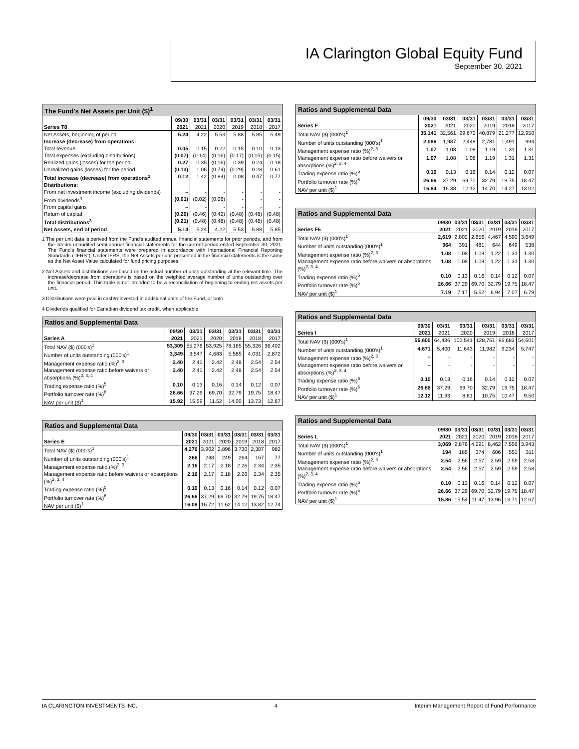IA Clarington Global Equity Fund
September 30, 2021
| The Fund's Net Assets per Unit ($)<sup>1</sup> | | | | | | |
| --- | --- | --- | --- | --- | --- | --- |
| | 09/30 | 03/31 | 03/31 | 03/31 | 03/31 | 03/31 |
| Series T8 | 2021 | 2021 | 2020 | 2019 | 2018 | 2017 |
| Net Assets, beginning of period | 5.24 | 4.22 | 5.53 | 5.88 | 5.85 | 5.49 |
| Increase (decrease) from operations: | | | | | | |
| Total revenue | 0.05 | 0.15 | 0.22 | 0.15 | 0.10 | 0.13 |
| Total expenses (excluding distributions) | (0.07) | (0.14) | (0.16) | (0.17) | (0.15) | (0.15) |
| Realized gains (losses) for the period | 0.27 | 0.35 | (0.16) | 0.39 | 0.24 | 0.18 |
| Unrealized gains (losses) for the period | (0.13) | 1.06 | (0.74) | (0.29) | 0.28 | 0.61 |
| Total increase (decrease) from operations<sup>2</sup> | 0.12 | 1.42 | (0.84) | 0.08 | 0.47 | 0.77 |
| Distributions: | | | | | | |
| From net investment income (excluding dividends) | – | - | - | - | - | - |
| From dividends<sup>4</sup> | (0.01) | (0.02) | (0.06) | - | - | - |
| From capital gains | – | - | - | - | - | - |
| Return of capital | (0.20) | (0.46) | (0.42) | (0.48) | (0.48) | (0.48) |
| Total distributions<sup>3</sup> | (0.21) | (0.48) | (0.48) | (0.48) | (0.48) | (0.48) |
| Net Assets, end of period | 5.14 | 5.24 | 4.22 | 5.53 | 5.88 | 5.85 |
1 The per unit data is derived from the Fund's audited annual financial statements for prior periods, and from the interim unaudited semi-annual financial statements for the current period ended September 30, 2021. The Fund's financial statements were prepared in accordance with International Financial Reporting Standards ("IFRS"). Under IFRS, the Net Assets per unit presented in the financial statements is the same as the Net Asset Value calculated for fund pricing purposes.
2 Net Assets and distributions are based on the actual number of units outstanding at the relevant time. The increase/decrease from operations is based on the weighted average number of units outstanding over the financial period. This table is not intended to be a reconciliation of beginning to ending net assets per unit.
3 Distributions were paid in cash/reinvested in additional units of the Fund, or both.
4 Dividends qualified for Canadian dividend tax credit, when applicable.
| Ratios and Supplemental Data | | | | | | |
| --- | --- | --- | --- | --- | --- | --- |
| | 09/30 | 03/31 | 03/31 | 03/31 | 03/31 | 03/31 |
| Series A | 2021 | 2021 | 2020 | 2019 | 2018 | 2017 |
| Total NAV ($) (000's)<sup>1</sup> | 53,309 | 55,276 | 53,925 | 78,165 | 55,326 | 36,402 |
| Number of units outstanding (000's)<sup>1</sup> | 3,349 | 3,547 | 4,683 | 5,585 | 4,031 | 2,872 |
| Management expense ratio (%)<sup>2, 3</sup> | 2.40 | 2.41 | 2.42 | 2.48 | 2.54 | 2.54 |
| Management expense ratio before waivers or absorptions (%)<sup>2, 3, 4</sup> | 2.40 | 2.41 | 2.42 | 2.48 | 2.54 | 2.54 |
| Trading expense ratio (%)<sup>5</sup> | 0.10 | 0.13 | 0.16 | 0.14 | 0.12 | 0.07 |
| Portfolio turnover rate (%)<sup>6</sup> | 26.66 | 37.29 | 69.70 | 32.79 | 19.75 | 18.47 |
| NAV per unit ($)<sup>1</sup> | 15.92 | 15.59 | 11.52 | 14.00 | 13.73 | 12.67 |
| Ratios and Supplemental Data | | | | | | |
| --- | --- | --- | --- | --- | --- | --- |
| | 09/30 | 03/31 | 03/31 | 03/31 | 03/31 | 03/31 |
| Series E | 2021 | 2021 | 2020 | 2019 | 2018 | 2017 |
| Total NAV ($) (000's)<sup>1</sup> | 4,276 | 3,902 | 2,896 | 3,730 | 2,307 | 982 |
| Number of units outstanding (000's)<sup>1</sup> | 266 | 248 | 249 | 264 | 167 | 77 |
| Management expense ratio (%)<sup>2, 3</sup> | 2.16 | 2.17 | 2.18 | 2.26 | 2.34 | 2.35 |
| Management expense ratio before waivers or absorptions (%)<sup>2, 3, 4</sup> | 2.16 | 2.17 | 2.18 | 2.26 | 2.34 | 2.35 |
| Trading expense ratio (%)<sup>5</sup> | 0.10 | 0.13 | 0.16 | 0.14 | 0.12 | 0.07 |
| Portfolio turnover rate (%)<sup>6</sup> | 26.66 | 37.29 | 69.70 | 32.79 | 19.75 | 18.47 |
| NAV per unit ($)<sup>1</sup> | 16.08 | 15.72 | 11.62 | 14.12 | 13.82 | 12.74 |
| Ratios and Supplemental Data | | | | | | |
| --- | --- | --- | --- | --- | --- | --- |
| | 09/30 | 03/31 | 03/31 | 03/31 | 03/31 | 03/31 |
| Series F | 2021 | 2021 | 2020 | 2019 | 2018 | 2017 |
| Total NAV ($) (000's)<sup>1</sup> | 35,141 | 32,561 | 29,672 | 40,879 | 21,277 | 12,950 |
| Number of units outstanding (000's)<sup>1</sup> | 2,086 | 1,987 | 2,448 | 2,781 | 1,491 | 994 |
| Management expense ratio (%)<sup>2, 3</sup> | 1.07 | 1.08 | 1.08 | 1.19 | 1.31 | 1.31 |
| Management expense ratio before waivers or absorptions (%)<sup>2, 3, 4</sup> | 1.07 | 1.08 | 1.08 | 1.19 | 1.31 | 1.31 |
| Trading expense ratio (%)<sup>5</sup> | 0.10 | 0.13 | 0.16 | 0.14 | 0.12 | 0.07 |
| Portfolio turnover rate (%)<sup>6</sup> | 26.66 | 37.29 | 69.70 | 32.79 | 19.75 | 18.47 |
| NAV per unit ($)<sup>1</sup> | 16.84 | 16.38 | 12.12 | 14.70 | 14.27 | 13.02 |
| Ratios and Supplemental Data | | | | | | |
| --- | --- | --- | --- | --- | --- | --- |
| | 09/30 | 03/31 | 03/31 | 03/31 | 03/31 | 03/31 |
| Series F6 | 2021 | 2021 | 2020 | 2019 | 2018 | 2017 |
| Total NAV ($) (000's)<sup>1</sup> | 2,619 | 2,802 | 2,656 | 4,467 | 4,590 | 3,649 |
| Number of units outstanding (000's)<sup>1</sup> | 364 | 391 | 481 | 644 | 649 | 538 |
| Management expense ratio (%)<sup>2, 3</sup> | 1.08 | 1.08 | 1.09 | 1.22 | 1.31 | 1.30 |
| Management expense ratio before waivers or absorptions (%)<sup>2, 3, 4</sup> | 1.08 | 1.08 | 1.09 | 1.22 | 1.31 | 1.30 |
| Trading expense ratio (%)<sup>5</sup> | 0.10 | 0.13 | 0.16 | 0.14 | 0.12 | 0.07 |
| Portfolio turnover rate (%)<sup>6</sup> | 26.66 | 37.29 | 69.70 | 32.79 | 19.75 | 18.47 |
| NAV per unit ($)<sup>1</sup> | 7.19 | 7.17 | 5.52 | 6.94 | 7.07 | 6.79 |
| Ratios and Supplemental Data | | | | | | |
| --- | --- | --- | --- | --- | --- | --- |
| | 09/30 | 03/31 | 03/31 | 03/31 | 03/31 | 03/31 |
| Series I | 2021 | 2021 | 2020 | 2019 | 2018 | 2017 |
| Total NAV ($) (000's)<sup>1</sup> | 56,600 | 64,436 | 102,541 | 128,751 | 96,683 | 54,601 |
| Number of units outstanding (000's)<sup>1</sup> | 4,671 | 5,400 | 11,643 | 11,982 | 9,234 | 5,747 |
| Management expense ratio (%)<sup>2, 3</sup> | – | - | - | - | - | - |
| Management expense ratio before waivers or absorptions (%)<sup>2, 3, 4</sup> | – | - | - | - | - | - |
| Trading expense ratio (%)<sup>5</sup> | 0.10 | 0.13 | 0.16 | 0.14 | 0.12 | 0.07 |
| Portfolio turnover rate (%)<sup>6</sup> | 26.66 | 37.29 | 69.70 | 32.79 | 19.75 | 18.47 |
| NAV per unit ($)<sup>1</sup> | 12.12 | 11.93 | 8.81 | 10.75 | 10.47 | 9.50 |
| Ratios and Supplemental Data | | | | | | |
| --- | --- | --- | --- | --- | --- | --- |
| | 09/30 | 03/31 | 03/31 | 03/31 | 03/31 | 03/31 |
| Series L | 2021 | 2021 | 2020 | 2019 | 2018 | 2017 |
| Total NAV ($) (000's)<sup>1</sup> | 3,069 | 2,876 | 4,291 | 8,462 | 7,556 | 3,943 |
| Number of units outstanding (000's)<sup>1</sup> | 194 | 185 | 374 | 606 | 551 | 311 |
| Management expense ratio (%)<sup>2, 3</sup> | 2.54 | 2.56 | 2.57 | 2.59 | 2.59 | 2.58 |
| Management expense ratio before waivers or absorptions (%)<sup>2, 3, 4</sup> | 2.54 | 2.56 | 2.57 | 2.59 | 2.59 | 2.58 |
| Trading expense ratio (%)<sup>5</sup> | 0.10 | 0.13 | 0.16 | 0.14 | 0.12 | 0.07 |
| Portfolio turnover rate (%)<sup>6</sup> | 26.66 | 37.29 | 69.70 | 32.79 | 19.75 | 18.47 |
| NAV per unit ($)<sup>1</sup> | 15.86 | 15.54 | 11.47 | 13.96 | 13.71 | 12.67 |
IA CLARINGTON INVESTMENTS INC. 4 Interim Management Report of Fund Performance